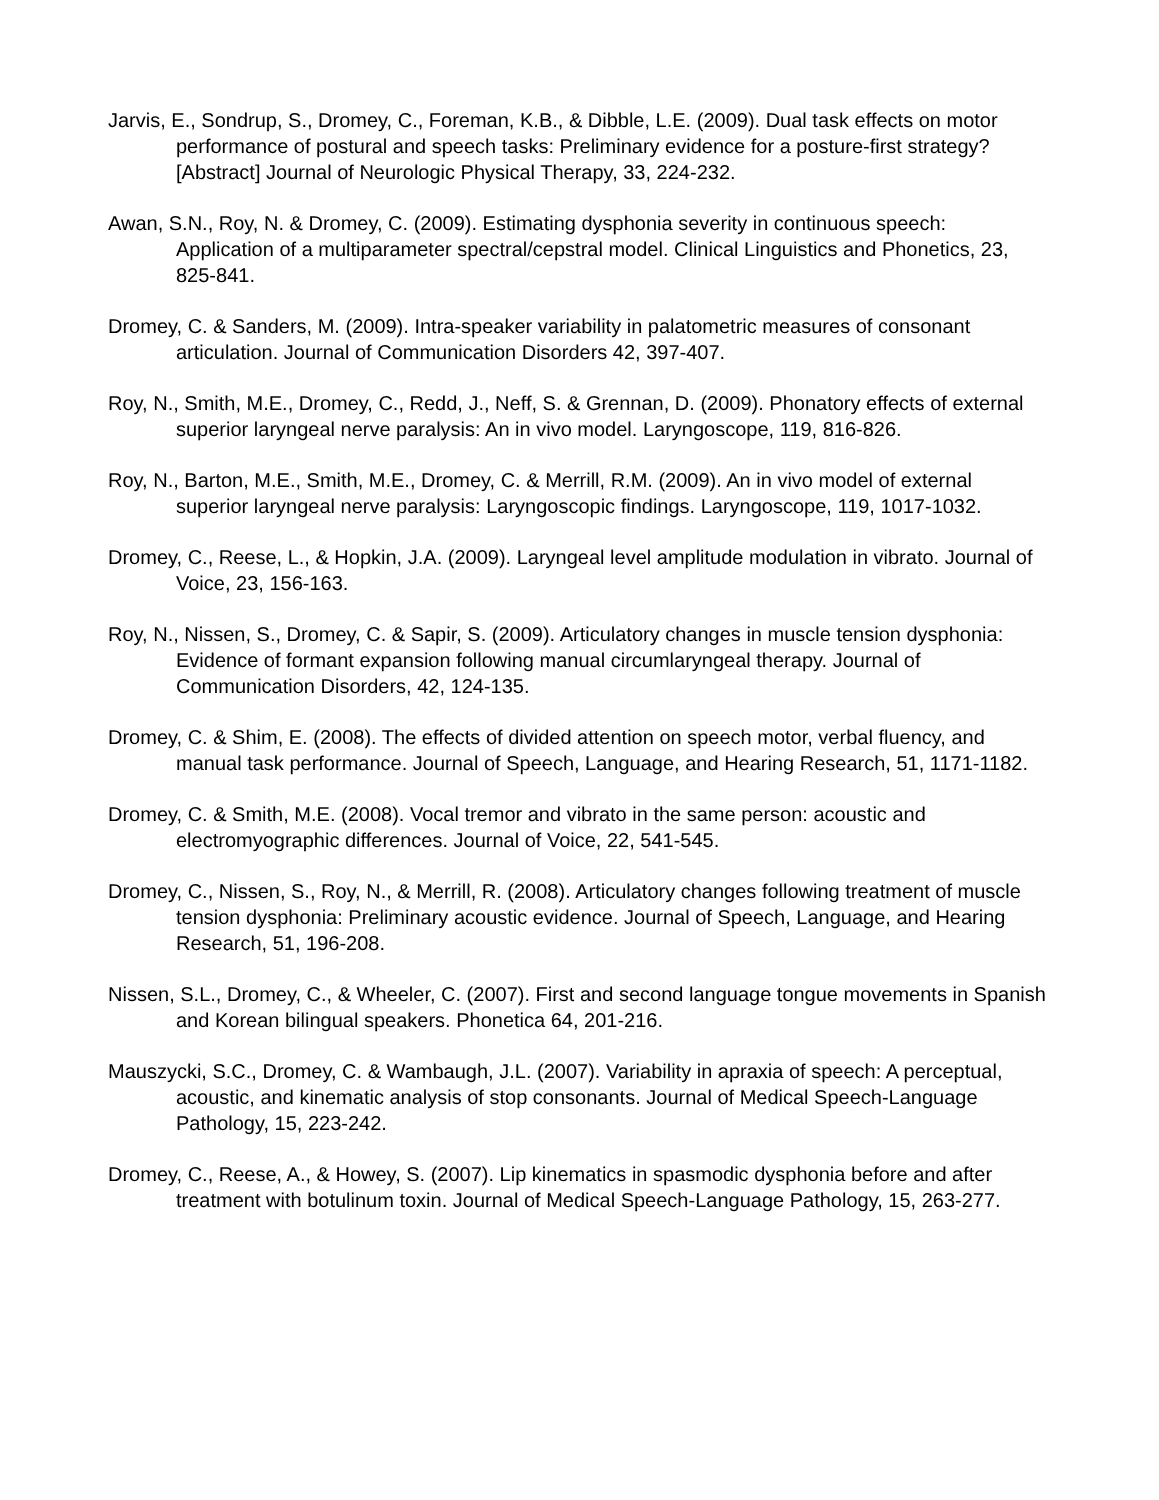Jarvis, E., Sondrup, S., Dromey, C., Foreman, K.B., & Dibble, L.E. (2009). Dual task effects on motor performance of postural and speech tasks: Preliminary evidence for a posture-first strategy? [Abstract] Journal of Neurologic Physical Therapy, 33, 224-232.
Awan, S.N., Roy, N. & Dromey, C. (2009). Estimating dysphonia severity in continuous speech: Application of a multiparameter spectral/cepstral model. Clinical Linguistics and Phonetics, 23, 825-841.
Dromey, C. & Sanders, M. (2009). Intra-speaker variability in palatometric measures of consonant articulation. Journal of Communication Disorders 42, 397-407.
Roy, N., Smith, M.E., Dromey, C., Redd, J., Neff, S. & Grennan, D. (2009). Phonatory effects of external superior laryngeal nerve paralysis: An in vivo model. Laryngoscope, 119, 816-826.
Roy, N., Barton, M.E., Smith, M.E., Dromey, C. & Merrill, R.M. (2009). An in vivo model of external superior laryngeal nerve paralysis: Laryngoscopic findings. Laryngoscope, 119, 1017-1032.
Dromey, C., Reese, L., & Hopkin, J.A. (2009). Laryngeal level amplitude modulation in vibrato. Journal of Voice, 23, 156-163.
Roy, N., Nissen, S., Dromey, C. & Sapir, S. (2009). Articulatory changes in muscle tension dysphonia: Evidence of formant expansion following manual circumlaryngeal therapy. Journal of Communication Disorders, 42, 124-135.
Dromey, C. & Shim, E. (2008). The effects of divided attention on speech motor, verbal fluency, and manual task performance. Journal of Speech, Language, and Hearing Research, 51, 1171-1182.
Dromey, C. & Smith, M.E. (2008). Vocal tremor and vibrato in the same person: acoustic and electromyographic differences. Journal of Voice, 22, 541-545.
Dromey, C., Nissen, S., Roy, N., & Merrill, R. (2008). Articulatory changes following treatment of muscle tension dysphonia: Preliminary acoustic evidence. Journal of Speech, Language, and Hearing Research, 51, 196-208.
Nissen, S.L., Dromey, C., & Wheeler, C. (2007). First and second language tongue movements in Spanish and Korean bilingual speakers. Phonetica 64, 201-216.
Mauszycki, S.C., Dromey, C. & Wambaugh, J.L. (2007). Variability in apraxia of speech: A perceptual, acoustic, and kinematic analysis of stop consonants. Journal of Medical Speech-Language Pathology, 15, 223-242.
Dromey, C., Reese, A., & Howey, S. (2007). Lip kinematics in spasmodic dysphonia before and after treatment with botulinum toxin. Journal of Medical Speech-Language Pathology, 15, 263-277.